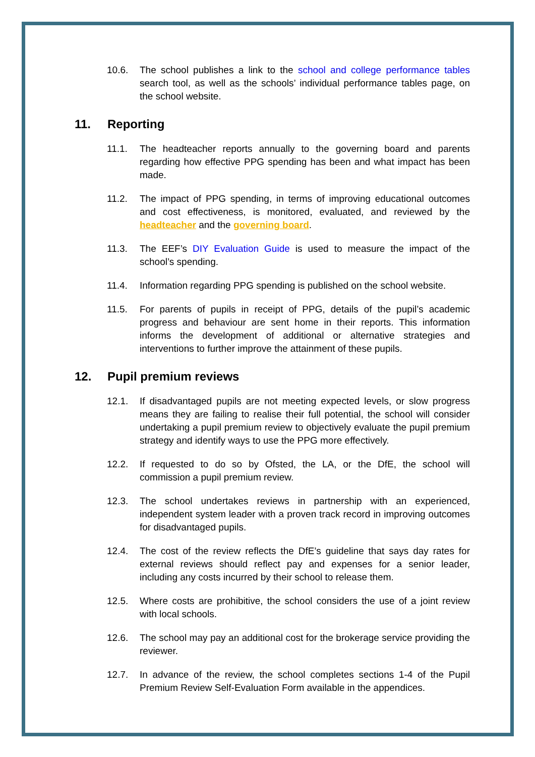10.6. The school publishes a link to the school and college performance tables search tool, as well as the schools’ individual performance tables page, on the school website.
11. Reporting
11.1. The headteacher reports annually to the governing board and parents regarding how effective PPG spending has been and what impact has been made.
11.2. The impact of PPG spending, in terms of improving educational outcomes and cost effectiveness, is monitored, evaluated, and reviewed by the headteacher and the governing board.
11.3. The EEF’s DIY Evaluation Guide is used to measure the impact of the school’s spending.
11.4. Information regarding PPG spending is published on the school website.
11.5. For parents of pupils in receipt of PPG, details of the pupil’s academic progress and behaviour are sent home in their reports. This information informs the development of additional or alternative strategies and interventions to further improve the attainment of these pupils.
12. Pupil premium reviews
12.1. If disadvantaged pupils are not meeting expected levels, or slow progress means they are failing to realise their full potential, the school will consider undertaking a pupil premium review to objectively evaluate the pupil premium strategy and identify ways to use the PPG more effectively.
12.2. If requested to do so by Ofsted, the LA, or the DfE, the school will commission a pupil premium review.
12.3. The school undertakes reviews in partnership with an experienced, independent system leader with a proven track record in improving outcomes for disadvantaged pupils.
12.4. The cost of the review reflects the DfE’s guideline that says day rates for external reviews should reflect pay and expenses for a senior leader, including any costs incurred by their school to release them.
12.5. Where costs are prohibitive, the school considers the use of a joint review with local schools.
12.6. The school may pay an additional cost for the brokerage service providing the reviewer.
12.7. In advance of the review, the school completes sections 1-4 of the Pupil Premium Review Self-Evaluation Form available in the appendices.